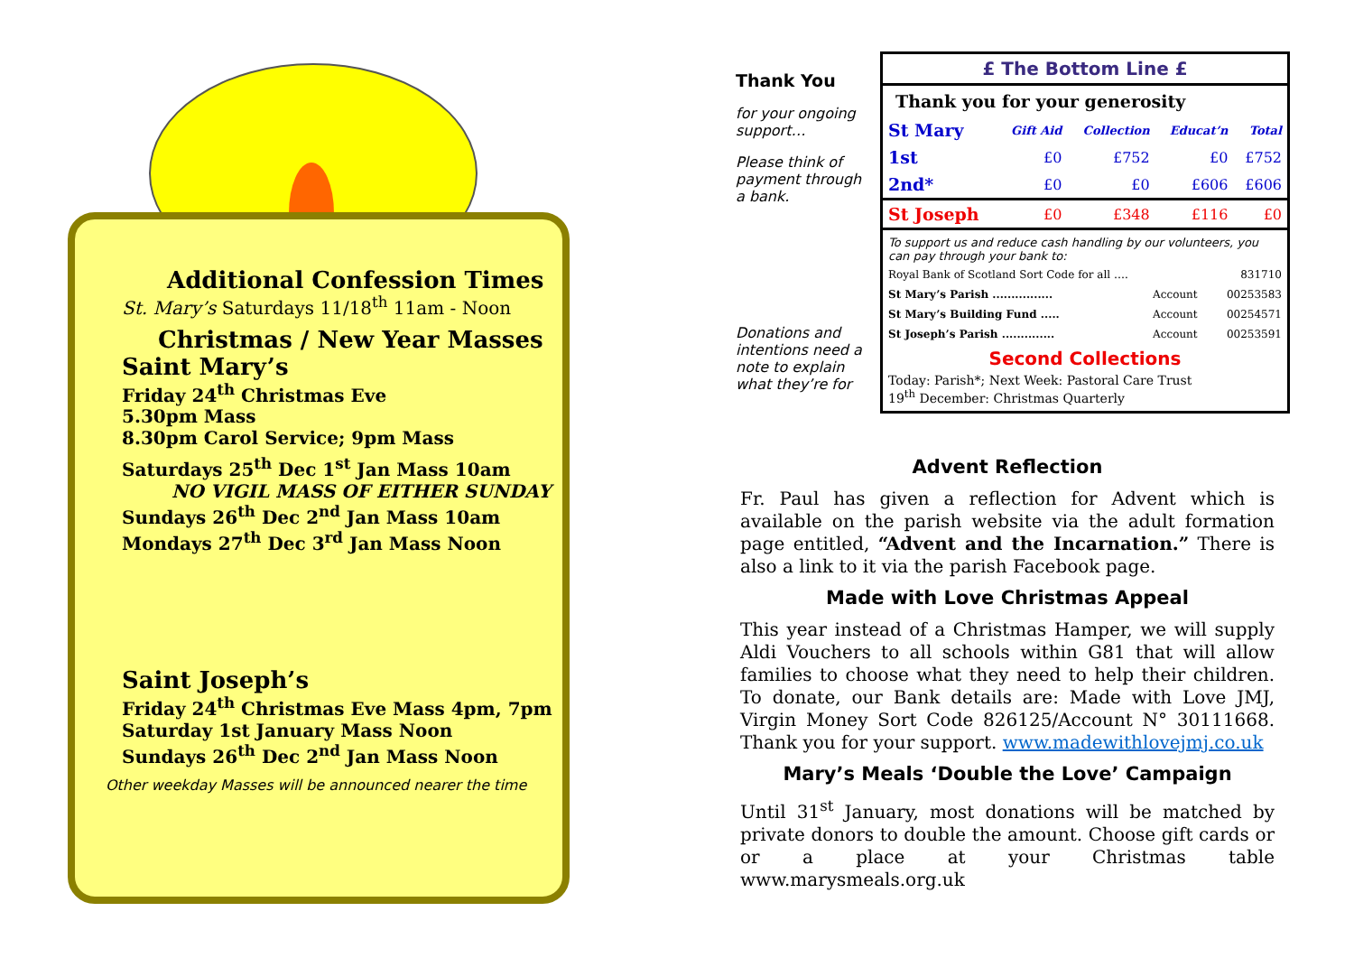Additional Confession Times
St. Mary’s Saturdays 11/18<sup>th</sup> 11am - Noon
Christmas / New Year Masses
Saint Mary’s
Friday 24<sup>th</sup> Christmas Eve
5.30pm Mass
8.30pm Carol Service; 9pm Mass
Saturdays 25<sup>th</sup> Dec 1<sup>st</sup> Jan Mass 10am
NO VIGIL MASS OF EITHER SUNDAY
Sundays 26<sup>th</sup> Dec 2<sup>nd</sup> Jan Mass 10am
Mondays 27<sup>th</sup> Dec 3<sup>rd</sup> Jan Mass Noon
Saint Joseph’s
Friday 24<sup>th</sup> Christmas Eve Mass 4pm, 7pm
Saturday 1st January Mass Noon
Sundays 26<sup>th</sup> Dec 2<sup>nd</sup> Jan Mass Noon
Other weekday Masses will be announced nearer the time
Thank You
for your ongoing support…
Please think of payment through a bank.
Donations and intentions need a note to explain what they’re for
£ The Bottom Line £
Thank you for your generosity
| St Mary | Gift Aid | Collection | Educat’n | Total |
| --- | --- | --- | --- | --- |
| 1st | £0 | £752 | £0 | £752 |
| 2nd* | £0 | £0 | £606 | £606 |
| St Joseph | £0 | £348 | £116 | £0 |
To support us and reduce cash handling by our volunteers, you can pay through your bank to:
| Royal Bank of Scotland Sort Code for all …. | | 831710 |
| St Mary’s Parish ................ | Account | 00253583 |
| St Mary’s Building Fund ..... | Account | 00254571 |
| St Joseph’s Parish .............. | Account | 00253591 |
Second Collections
Today: Parish*; Next Week: Pastoral Care Trust
19<sup>th</sup> December: Christmas Quarterly
Advent Reflection
Fr. Paul has given a reflection for Advent which is available on the parish website via the adult formation page entitled, “Advent and the Incarnation.” There is also a link to it via the parish Facebook page.
Made with Love Christmas Appeal
This year instead of a Christmas Hamper, we will supply Aldi Vouchers to all schools within G81 that will allow families to choose what they need to help their children. To donate, our Bank details are: Made with Love JMJ, Virgin Money Sort Code 826125/Account N° 30111668. Thank you for your support. www.madewithlovejmj.co.uk
Mary’s Meals ‘Double the Love’ Campaign
Until 31<sup>st</sup> January, most donations will be matched by private donors to double the amount. Choose gift cards or or a place at your Christmas table www.marysmeals.org.uk